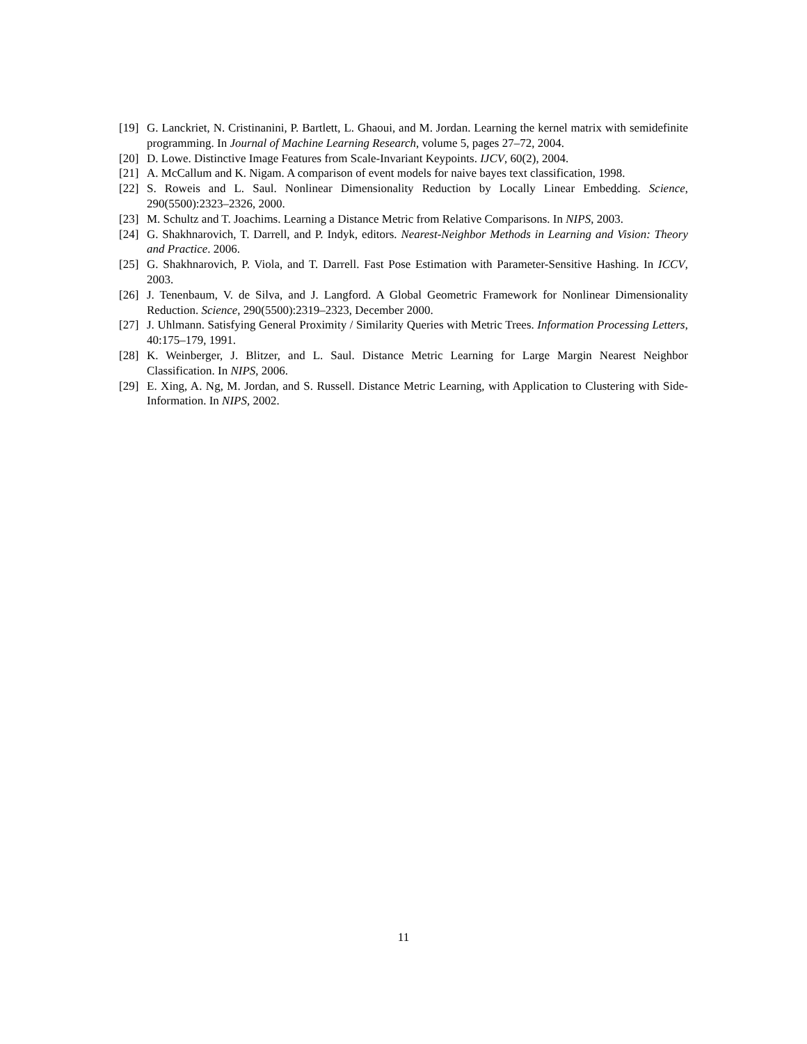[19] G. Lanckriet, N. Cristinanini, P. Bartlett, L. Ghaoui, and M. Jordan. Learning the kernel matrix with semidefinite programming. In Journal of Machine Learning Research, volume 5, pages 27–72, 2004.
[20] D. Lowe. Distinctive Image Features from Scale-Invariant Keypoints. IJCV, 60(2), 2004.
[21] A. McCallum and K. Nigam. A comparison of event models for naive bayes text classification, 1998.
[22] S. Roweis and L. Saul. Nonlinear Dimensionality Reduction by Locally Linear Embedding. Science, 290(5500):2323–2326, 2000.
[23] M. Schultz and T. Joachims. Learning a Distance Metric from Relative Comparisons. In NIPS, 2003.
[24] G. Shakhnarovich, T. Darrell, and P. Indyk, editors. Nearest-Neighbor Methods in Learning and Vision: Theory and Practice. 2006.
[25] G. Shakhnarovich, P. Viola, and T. Darrell. Fast Pose Estimation with Parameter-Sensitive Hashing. In ICCV, 2003.
[26] J. Tenenbaum, V. de Silva, and J. Langford. A Global Geometric Framework for Nonlinear Dimensionality Reduction. Science, 290(5500):2319–2323, December 2000.
[27] J. Uhlmann. Satisfying General Proximity / Similarity Queries with Metric Trees. Information Processing Letters, 40:175–179, 1991.
[28] K. Weinberger, J. Blitzer, and L. Saul. Distance Metric Learning for Large Margin Nearest Neighbor Classification. In NIPS, 2006.
[29] E. Xing, A. Ng, M. Jordan, and S. Russell. Distance Metric Learning, with Application to Clustering with Side-Information. In NIPS, 2002.
11